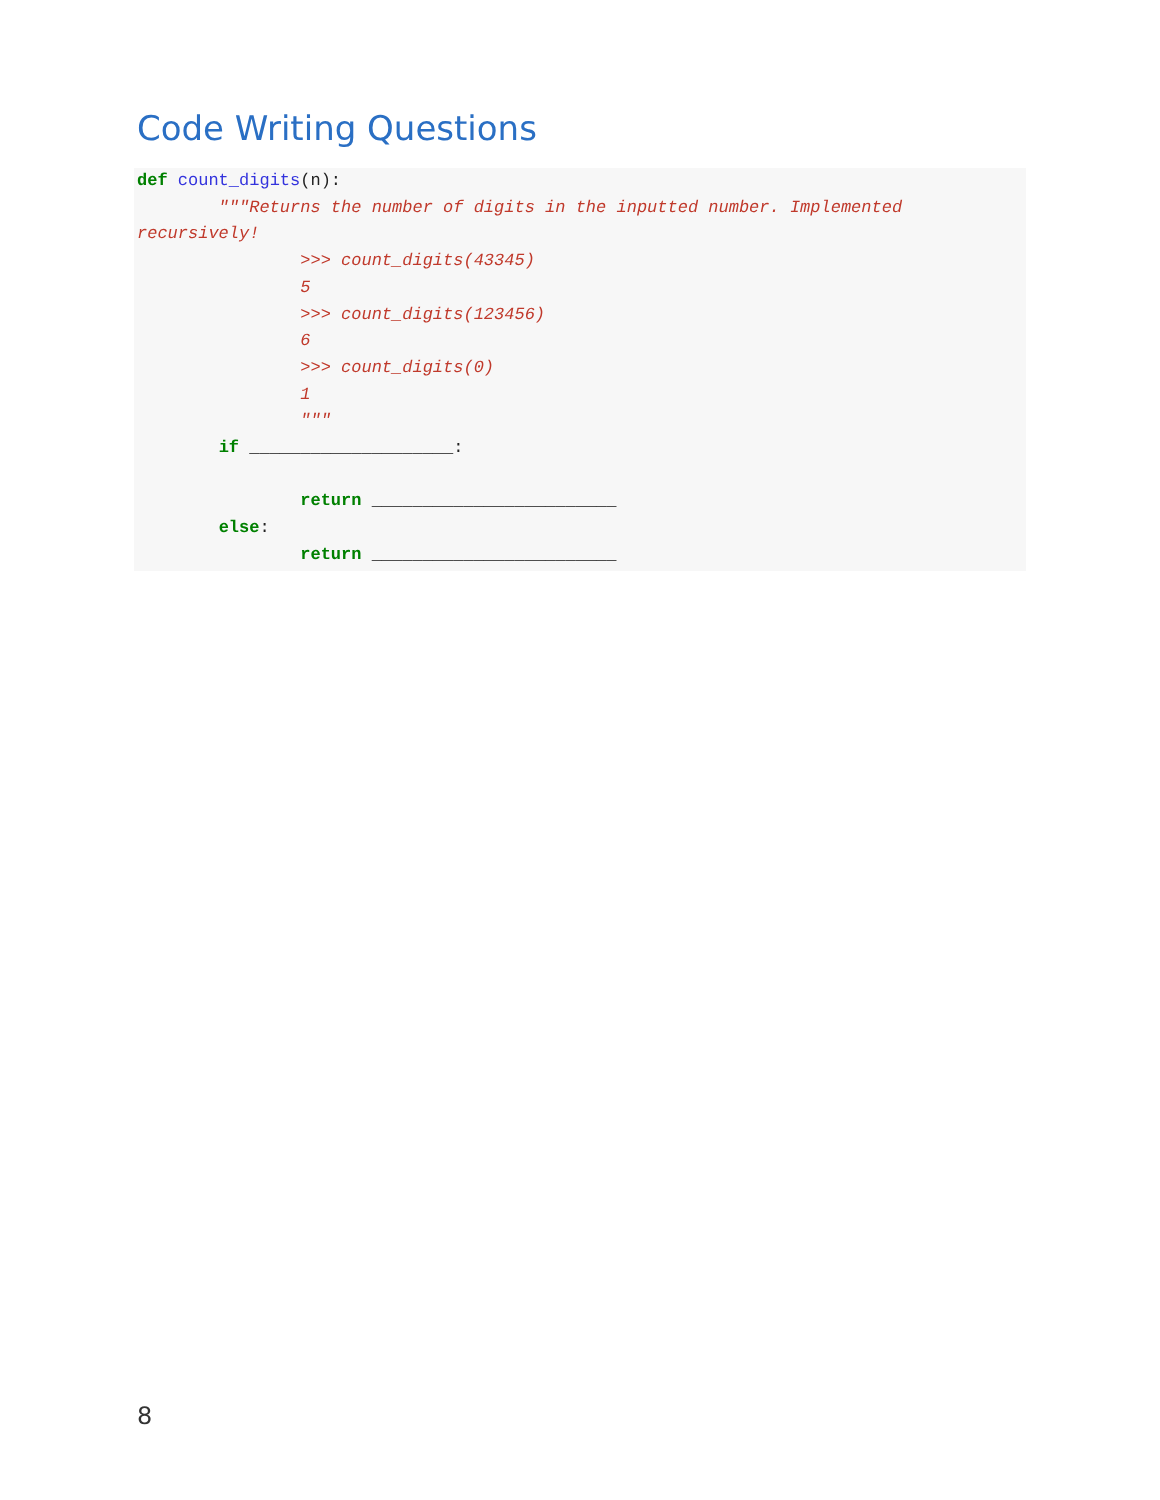Code Writing Questions
def count_digits(n):
"""Returns the number of digits in the inputted number. Implemented
recursively!
>>> count_digits(43345)
5
>>> count_digits(123456)
6
>>> count_digits(0)
1
"""
if ____________________:
return ________________________
else:
return ________________________
8